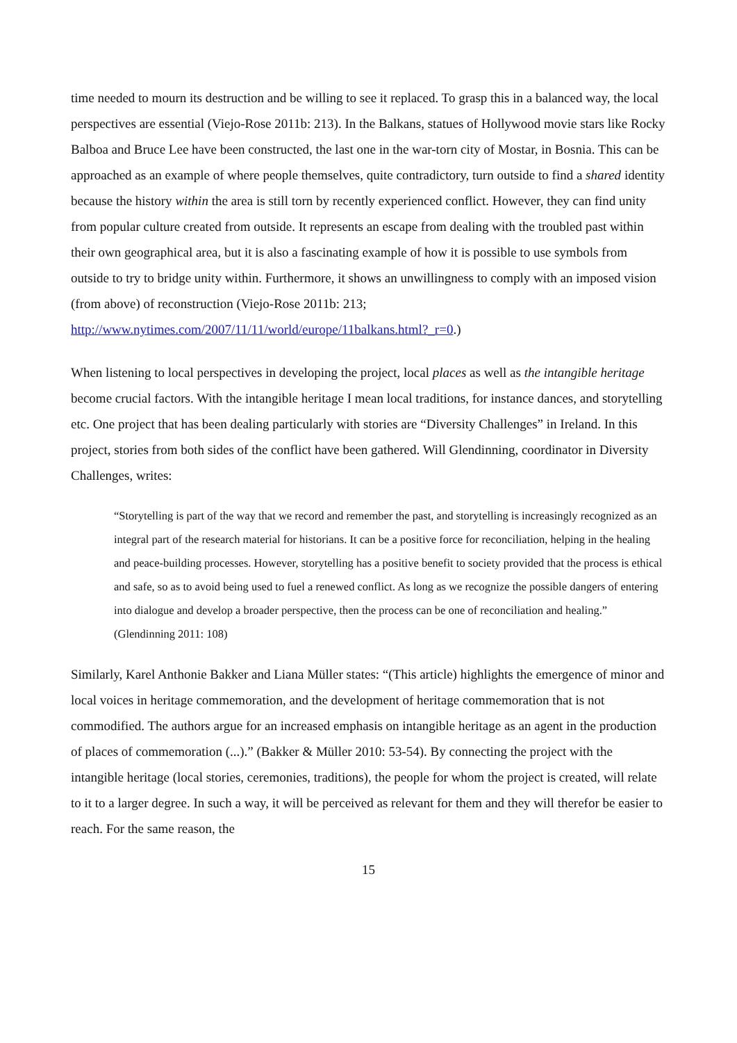time needed to mourn its destruction and be willing to see it replaced. To grasp this in a balanced way, the local perspectives are essential (Viejo-Rose 2011b: 213). In the Balkans, statues of Hollywood movie stars like Rocky Balboa and Bruce Lee have been constructed, the last one in the war-torn city of Mostar, in Bosnia. This can be approached as an example of where people themselves, quite contradictory, turn outside to find a shared identity because the history within the area is still torn by recently experienced conflict. However, they can find unity from popular culture created from outside. It represents an escape from dealing with the troubled past within their own geographical area, but it is also a fascinating example of how it is possible to use symbols from outside to try to bridge unity within. Furthermore, it shows an unwillingness to comply with an imposed vision (from above) of reconstruction (Viejo-Rose 2011b: 213; http://www.nytimes.com/2007/11/11/world/europe/11balkans.html?_r=0.)
When listening to local perspectives in developing the project, local places as well as the intangible heritage become crucial factors. With the intangible heritage I mean local traditions, for instance dances, and storytelling etc. One project that has been dealing particularly with stories are “Diversity Challenges” in Ireland. In this project, stories from both sides of the conflict have been gathered. Will Glendinning, coordinator in Diversity Challenges, writes:
“Storytelling is part of the way that we record and remember the past, and storytelling is increasingly recognized as an integral part of the research material for historians. It can be a positive force for reconciliation, helping in the healing and peace-building processes. However, storytelling has a positive benefit to society provided that the process is ethical and safe, so as to avoid being used to fuel a renewed conflict. As long as we recognize the possible dangers of entering into dialogue and develop a broader perspective, then the process can be one of reconciliation and healing.” (Glendinning 2011: 108)
Similarly, Karel Anthonie Bakker and Liana Müller states: “(This article) highlights the emergence of minor and local voices in heritage commemoration, and the development of heritage commemoration that is not commodified. The authors argue for an increased emphasis on intangible heritage as an agent in the production of places of commemoration (...).” (Bakker & Müller 2010: 53-54). By connecting the project with the intangible heritage (local stories, ceremonies, traditions), the people for whom the project is created, will relate to it to a larger degree. In such a way, it will be perceived as relevant for them and they will therefor be easier to reach. For the same reason, the
15